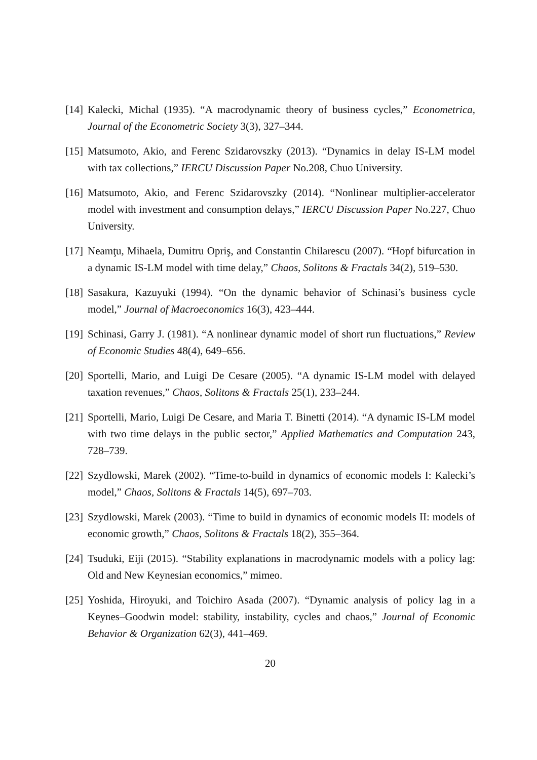[14] Kalecki, Michal (1935). “A macrodynamic theory of business cycles,” Econometrica, Journal of the Econometric Society 3(3), 327–344.
[15] Matsumoto, Akio, and Ferenc Szidarovszky (2013). “Dynamics in delay IS-LM model with tax collections,” IERCU Discussion Paper No.208, Chuo University.
[16] Matsumoto, Akio, and Ferenc Szidarovszky (2014). “Nonlinear multiplier-accelerator model with investment and consumption delays,” IERCU Discussion Paper No.227, Chuo University.
[17] Neamţu, Mihaela, Dumitru Opriş, and Constantin Chilarescu (2007). “Hopf bifurcation in a dynamic IS-LM model with time delay,” Chaos, Solitons & Fractals 34(2), 519–530.
[18] Sasakura, Kazuyuki (1994). “On the dynamic behavior of Schinasi’s business cycle model,” Journal of Macroeconomics 16(3), 423–444.
[19] Schinasi, Garry J. (1981). “A nonlinear dynamic model of short run fluctuations,” Review of Economic Studies 48(4), 649–656.
[20] Sportelli, Mario, and Luigi De Cesare (2005). “A dynamic IS-LM model with delayed taxation revenues,” Chaos, Solitons & Fractals 25(1), 233–244.
[21] Sportelli, Mario, Luigi De Cesare, and Maria T. Binetti (2014). “A dynamic IS-LM model with two time delays in the public sector,” Applied Mathematics and Computation 243, 728–739.
[22] Szydlowski, Marek (2002). “Time-to-build in dynamics of economic models I: Kalecki’s model,” Chaos, Solitons & Fractals 14(5), 697–703.
[23] Szydlowski, Marek (2003). “Time to build in dynamics of economic models II: models of economic growth,” Chaos, Solitons & Fractals 18(2), 355–364.
[24] Tsuduki, Eiji (2015). “Stability explanations in macrodynamic models with a policy lag: Old and New Keynesian economics,” mimeo.
[25] Yoshida, Hiroyuki, and Toichiro Asada (2007). “Dynamic analysis of policy lag in a Keynes–Goodwin model: stability, instability, cycles and chaos,” Journal of Economic Behavior & Organization 62(3), 441–469.
20